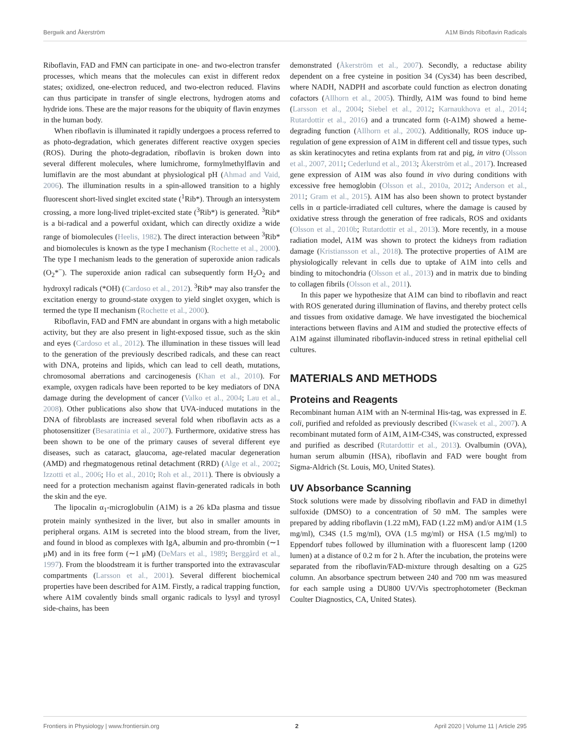Bergwik and Åkerström A1M Binds Riboflavin Radicals
Riboflavin, FAD and FMN can participate in one- and two-electron transfer processes, which means that the molecules can exist in different redox states; oxidized, one-electron reduced, and two-electron reduced. Flavins can thus participate in transfer of single electrons, hydrogen atoms and hydride ions. These are the major reasons for the ubiquity of flavin enzymes in the human body.
When riboflavin is illuminated it rapidly undergoes a process referred to as photo-degradation, which generates different reactive oxygen species (ROS). During the photo-degradation, riboflavin is broken down into several different molecules, where lumichrome, formylmethylflavin and lumiflavin are the most abundant at physiological pH (Ahmad and Vaid, 2006). The illumination results in a spin-allowed transition to a highly fluorescent short-lived singlet excited state (<sup>1</sup>Rib*). Through an intersystem crossing, a more long-lived triplet-excited state (<sup>3</sup>Rib*) is generated. <sup>3</sup>Rib* is a bi-radical and a powerful oxidant, which can directly oxidize a wide range of biomolecules (Heelis, 1982). The direct interaction between <sup>3</sup>Rib* and biomolecules is known as the type I mechanism (Rochette et al., 2000). The type I mechanism leads to the generation of superoxide anion radicals (O<sub>2</sub>*<sup>−</sup>). The superoxide anion radical can subsequently form H<sub>2</sub>O<sub>2</sub> and hydroxyl radicals (*OH) (Cardoso et al., 2012). <sup>3</sup>Rib* may also transfer the excitation energy to ground-state oxygen to yield singlet oxygen, which is termed the type II mechanism (Rochette et al., 2000).
Riboflavin, FAD and FMN are abundant in organs with a high metabolic activity, but they are also present in light-exposed tissue, such as the skin and eyes (Cardoso et al., 2012). The illumination in these tissues will lead to the generation of the previously described radicals, and these can react with DNA, proteins and lipids, which can lead to cell death, mutations, chromosomal aberrations and carcinogenesis (Khan et al., 2010). For example, oxygen radicals have been reported to be key mediators of DNA damage during the development of cancer (Valko et al., 2004; Lau et al., 2008). Other publications also show that UVA-induced mutations in the DNA of fibroblasts are increased several fold when riboflavin acts as a photosensitizer (Besaratinia et al., 2007). Furthermore, oxidative stress has been shown to be one of the primary causes of several different eye diseases, such as cataract, glaucoma, age-related macular degeneration (AMD) and rhegmatogenous retinal detachment (RRD) (Alge et al., 2002; Izzotti et al., 2006; Ho et al., 2010; Roh et al., 2011). There is obviously a need for a protection mechanism against flavin-generated radicals in both the skin and the eye.
The lipocalin α<sub>1</sub>-microglobulin (A1M) is a 26 kDa plasma and tissue protein mainly synthesized in the liver, but also in smaller amounts in peripheral organs. A1M is secreted into the blood stream, from the liver, and found in blood as complexes with IgA, albumin and pro-thrombin (∼1 μM) and in its free form (∼1 μM) (DeMars et al., 1989; Berggård et al., 1997). From the bloodstream it is further transported into the extravascular compartments (Larsson et al., 2001). Several different biochemical properties have been described for A1M. Firstly, a radical trapping function, where A1M covalently binds small organic radicals to lysyl and tyrosyl side-chains, has been
demonstrated (Åkerström et al., 2007). Secondly, a reductase ability dependent on a free cysteine in position 34 (Cys34) has been described, where NADH, NADPH and ascorbate could function as electron donating cofactors (Allhorn et al., 2005). Thirdly, A1M was found to bind heme (Larsson et al., 2004; Siebel et al., 2012; Karnaukhova et al., 2014; Rutardottir et al., 2016) and a truncated form (t-A1M) showed a heme-degrading function (Allhorn et al., 2002). Additionally, ROS induce up-regulation of gene expression of A1M in different cell and tissue types, such as skin keratinocytes and retina explants from rat and pig, in vitro (Olsson et al., 2007, 2011; Cederlund et al., 2013; Åkerström et al., 2017). Increased gene expression of A1M was also found in vivo during conditions with excessive free hemoglobin (Olsson et al., 2010a, 2012; Anderson et al., 2011; Gram et al., 2015). A1M has also been shown to protect bystander cells in α particle-irradiated cell cultures, where the damage is caused by oxidative stress through the generation of free radicals, ROS and oxidants (Olsson et al., 2010b; Rutardottir et al., 2013). More recently, in a mouse radiation model, A1M was shown to protect the kidneys from radiation damage (Kristiansson et al., 2018). The protective properties of A1M are physiologically relevant in cells due to uptake of A1M into cells and binding to mitochondria (Olsson et al., 2013) and in matrix due to binding to collagen fibrils (Olsson et al., 2011).
In this paper we hypothesize that A1M can bind to riboflavin and react with ROS generated during illumination of flavins, and thereby protect cells and tissues from oxidative damage. We have investigated the biochemical interactions between flavins and A1M and studied the protective effects of A1M against illuminated riboflavin-induced stress in retinal epithelial cell cultures.
MATERIALS AND METHODS
Proteins and Reagents
Recombinant human A1M with an N-terminal His-tag, was expressed in E. coli, purified and refolded as previously described (Kwasek et al., 2007). A recombinant mutated form of A1M, A1M-C34S, was constructed, expressed and purified as described (Rutardottir et al., 2013). Ovalbumin (OVA), human serum albumin (HSA), riboflavin and FAD were bought from Sigma-Aldrich (St. Louis, MO, United States).
UV Absorbance Scanning
Stock solutions were made by dissolving riboflavin and FAD in dimethyl sulfoxide (DMSO) to a concentration of 50 mM. The samples were prepared by adding riboflavin (1.22 mM), FAD (1.22 mM) and/or A1M (1.5 mg/ml), C34S (1.5 mg/ml), OVA (1.5 mg/ml) or HSA (1.5 mg/ml) to Eppendorf tubes followed by illumination with a fluorescent lamp (1200 lumen) at a distance of 0.2 m for 2 h. After the incubation, the proteins were separated from the riboflavin/FAD-mixture through desalting on a G25 column. An absorbance spectrum between 240 and 700 nm was measured for each sample using a DU800 UV/Vis spectrophotometer (Beckman Coulter Diagnostics, CA, United States).
Frontiers in Physiology | www.frontiersin.org 2 April 2020 | Volume 11 | Article 295